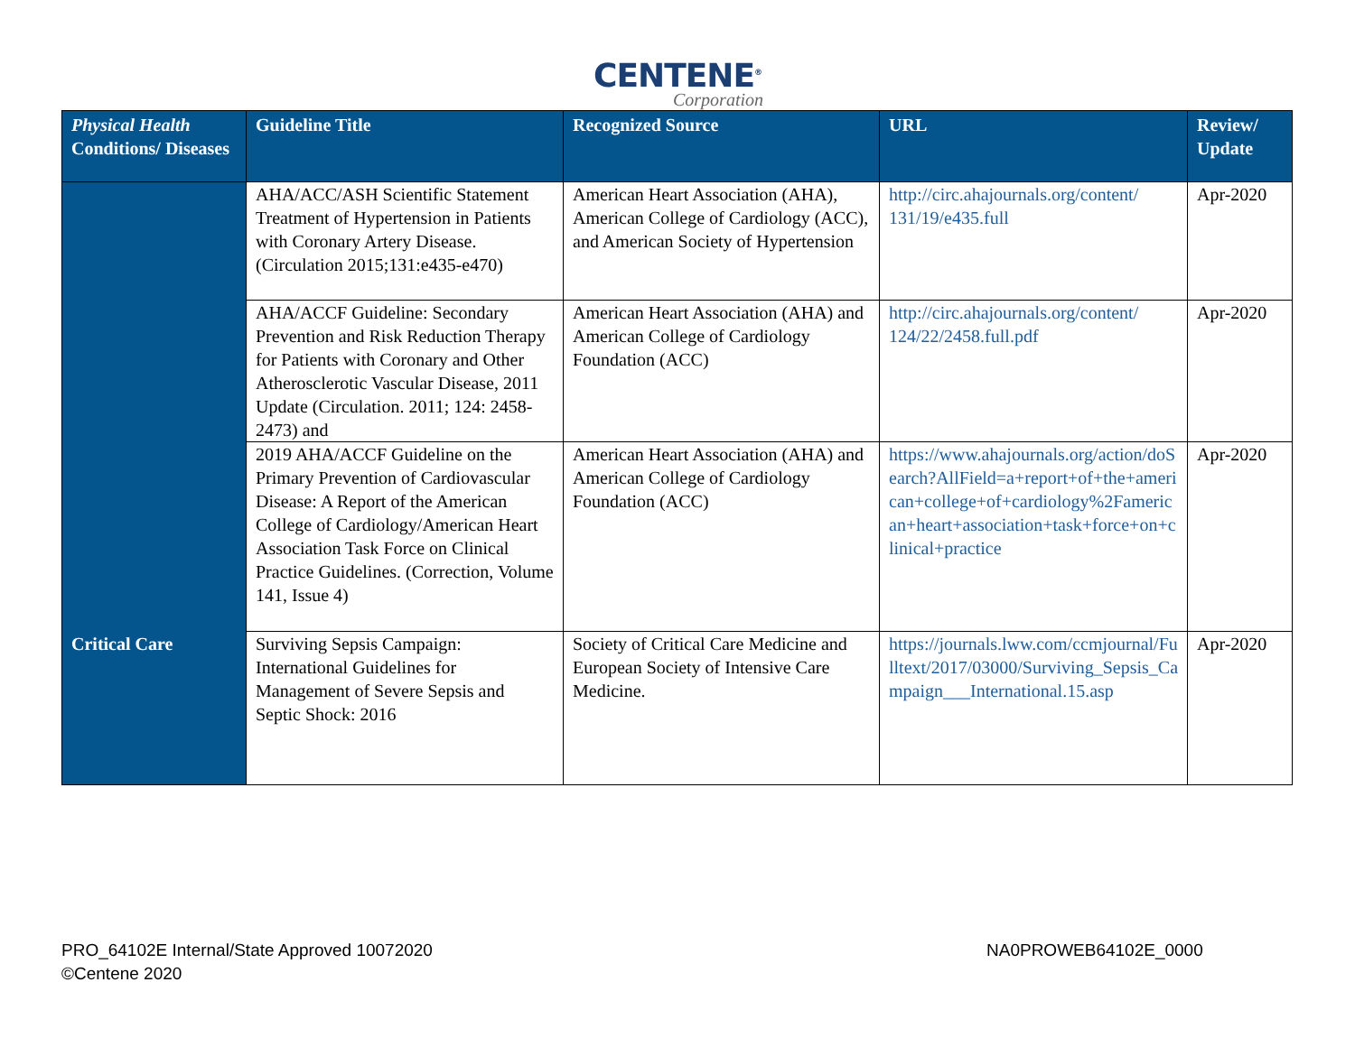CENTENE<sup>®</sup>
Corporation
| Physical Health Conditions/ Diseases | Guideline Title | Recognized Source | URL | Review/ Update |
| --- | --- | --- | --- | --- |
| | AHA/ACC/ASH Scientific Statement Treatment of Hypertension in Patients with Coronary Artery Disease. (Circulation 2015;131:e435-e470) | American Heart Association (AHA), American College of Cardiology (ACC), and American Society of Hypertension | http://circ.ahajournals.org/content/ 131/19/e435.full | Apr-2020 |
| | AHA/ACCF Guideline: Secondary Prevention and Risk Reduction Therapy for Patients with Coronary and Other Atherosclerotic Vascular Disease, 2011 Update (Circulation. 2011; 124: 2458-2473) and | American Heart Association (AHA) and American College of Cardiology Foundation (ACC) | http://circ.ahajournals.org/content/ 124/22/2458.full.pdf | Apr-2020 |
| | 2019 AHA/ACCF Guideline on the Primary Prevention of Cardiovascular Disease: A Report of the American College of Cardiology/American Heart Association Task Force on Clinical Practice Guidelines. (Correction, Volume 141, Issue 4) | American Heart Association (AHA) and American College of Cardiology Foundation (ACC) | https://www.ahajournals.org/action/doSearch?AllField=a+report+of+the+american+college+of+cardiology%2Famerican+heart+association+task+force+on+clinical+practice | Apr-2020 |
| Critical Care | Surviving Sepsis Campaign: International Guidelines for Management of Severe Sepsis and Septic Shock: 2016 | Society of Critical Care Medicine and European Society of Intensive Care Medicine. | https://journals.lww.com/ccmjournal/Fulltext/2017/03000/Surviving_Sepsis_Campaign___International.15.asp | Apr-2020 |
PRO_64102E Internal/State Approved 10072020
©Centene 2020
NA0PROWEB64102E_0000